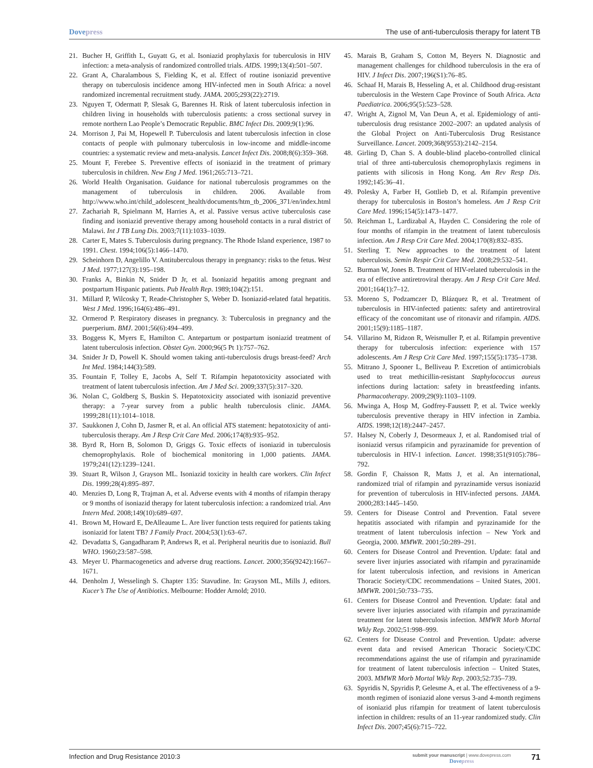Dovepress The use of anti-tuberculosis therapy for latent TB
21. Bucher H, Griffith L, Guyatt G, et al. Isoniazid prophylaxis for tuberculosis in HIV infection: a meta-analysis of randomized controlled trials. AIDS. 1999;13(4):501–507.
22. Grant A, Charalambous S, Fielding K, et al. Effect of routine isoniazid preventive therapy on tuberculosis incidence among HIV-infected men in South Africa: a novel randomized incremental recruitment study. JAMA. 2005;293(22):2719.
23. Nguyen T, Odermatt P, Slesak G, Barennes H. Risk of latent tuberculosis infection in children living in households with tuberculosis patients: a cross sectional survey in remote northern Lao People’s Democratic Republic. BMC Infect Dis. 2009;9(1):96.
24. Morrison J, Pai M, Hopewell P. Tuberculosis and latent tuberculosis infection in close contacts of people with pulmonary tuberculosis in low-income and middle-income countries: a systematic review and meta-analysis. Lancet Infect Dis. 2008;8(6):359–368.
25. Mount F, Ferebee S. Preventive effects of isoniazid in the treatment of primary tuberculosis in children. New Eng J Med. 1961;265:713–721.
26. World Health Organisation. Guidance for national tuberculosis programmes on the management of tuberculosis in children. 2006. Available from http://www.who.int/child_adolescent_health/documents/htm_tb_2006_371/en/index.html
27. Zachariah R, Spielmann M, Harries A, et al. Passive versus active tuberculosis case finding and isoniazid preventive therapy among household contacts in a rural district of Malawi. Int J TB Lung Dis. 2003;7(11):1033–1039.
28. Carter E, Mates S. Tuberculosis during pregnancy. The Rhode Island experience, 1987 to 1991. Chest. 1994;106(5):1466–1470.
29. Scheinhorn D, Angelillo V. Antituberculous therapy in pregnancy: risks to the fetus. West J Med. 1977;127(3):195–198.
30. Franks A, Binkin N, Snider D Jr, et al. Isoniazid hepatitis among pregnant and postpartum Hispanic patients. Pub Health Rep. 1989;104(2):151.
31. Millard P, Wilcosky T, Reade-Christopher S, Weber D. Isoniazid-related fatal hepatitis. West J Med. 1996;164(6):486–491.
32. Ormerod P. Respiratory diseases in pregnancy. 3: Tuberculosis in pregnancy and the puerperium. BMJ. 2001;56(6):494–499.
33. Boggess K, Myers E, Hamilton C. Antepartum or postpartum isoniazid treatment of latent tuberculosis infection. Obstet Gyn. 2000;96(5 Pt 1):757–762.
34. Snider Jr D, Powell K. Should women taking anti-tuberculosis drugs breast-feed? Arch Int Med. 1984;144(3):589.
35. Fountain F, Tolley E, Jacobs A, Self T. Rifampin hepatotoxicity associated with treatment of latent tuberculosis infection. Am J Med Sci. 2009;337(5):317–320.
36. Nolan C, Goldberg S, Buskin S. Hepatotoxicity associated with isoniazid preventive therapy: a 7-year survey from a public health tuberculosis clinic. JAMA. 1999;281(11):1014–1018.
37. Saukkonen J, Cohn D, Jasmer R, et al. An official ATS statement: hepatotoxicity of anti-tuberculosis therapy. Am J Resp Crit Care Med. 2006;174(8):935–952.
38. Byrd R, Horn B, Solomon D, Griggs G. Toxic effects of isoniazid in tuberculosis chemoprophylaxis. Role of biochemical monitoring in 1,000 patients. JAMA. 1979;241(12):1239–1241.
39. Stuart R, Wilson J, Grayson ML. Isoniazid toxicity in health care workers. Clin Infect Dis. 1999;28(4):895–897.
40. Menzies D, Long R, Trajman A, et al. Adverse events with 4 months of rifampin therapy or 9 months of isoniazid therapy for latent tuberculosis infection: a randomized trial. Ann Intern Med. 2008;149(10):689–697.
41. Brown M, Howard E, DeAlleaume L. Are liver function tests required for patients taking isoniazid for latent TB? J Family Pract. 2004;53(1):63–67.
42. Devadatta S, Gangadharam P, Andrews R, et al. Peripheral neuritis due to isoniazid. Bull WHO. 1960;23:587–598.
43. Meyer U. Pharmacogenetics and adverse drug reactions. Lancet. 2000;356(9242):1667–1671.
44. Denholm J, Wesselingh S. Chapter 135: Stavudine. In: Grayson ML, Mills J, editors. Kucer’s The Use of Antibiotics. Melbourne: Hodder Arnold; 2010.
45. Marais B, Graham S, Cotton M, Beyers N. Diagnostic and management challenges for childhood tuberculosis in the era of HIV. J Infect Dis. 2007;196(S1):76–85.
46. Schaaf H, Marais B, Hesseling A, et al. Childhood drug-resistant tuberculosis in the Western Cape Province of South Africa. Acta Paediatrica. 2006;95(5):523–528.
47. Wright A, Zignol M, Van Deun A, et al. Epidemiology of anti-tuberculosis drug resistance 2002–2007: an updated analysis of the Global Project on Anti-Tuberculosis Drug Resistance Surveillance. Lancet. 2009;368(9553):2142–2154.
48. Girling D, Chan S. A double-blind placebo-controlled clinical trial of three anti-tuberculosis chemoprophylaxis regimens in patients with silicosis in Hong Kong. Am Rev Resp Dis. 1992;145:36–41.
49. Polesky A, Farber H, Gottlieb D, et al. Rifampin preventive therapy for tuberculosis in Boston’s homeless. Am J Resp Crit Care Med. 1996;154(5):1473–1477.
50. Reichman L, Lardizabal A, Hayden C. Considering the role of four months of rifampin in the treatment of latent tuberculosis infection. Am J Resp Crit Care Med. 2004;170(8):832–835.
51. Sterling T. New approaches to the treatment of latent tuberculosis. Semin Respir Crit Care Med. 2008;29:532–541.
52. Burman W, Jones B. Treatment of HIV-related tuberculosis in the era of effective antiretroviral therapy. Am J Resp Crit Care Med. 2001;164(1):7–12.
53. Moreno S, Podzamczer D, Blázquez R, et al. Treatment of tuberculosis in HIV-infected patients: safety and antiretroviral efficacy of the concomitant use of ritonavir and rifampin. AIDS. 2001;15(9):1185–1187.
54. Villarino M, Ridzon R, Weismuller P, et al. Rifampin preventive therapy for tuberculosis infection: experience with 157 adolescents. Am J Resp Crit Care Med. 1997;155(5):1735–1738.
55. Mitrano J, Spooner L, Belliveau P. Excretion of antimicrobials used to treat methicillin-resistant Staphylococcus aureus infections during lactation: safety in breastfeeding infants. Pharmacotherapy. 2009;29(9):1103–1109.
56. Mwinga A, Hosp M, Godfrey-Faussett P, et al. Twice weekly tuberculosis preventive therapy in HIV infection in Zambia. AIDS. 1998;12(18):2447–2457.
57. Halsey N, Coberly J, Desormeaux J, et al. Randomised trial of isoniazid versus rifampicin and pyrazinamide for prevention of tuberculosis in HIV-1 infection. Lancet. 1998;351(9105):786–792.
58. Gordin F, Chaisson R, Matts J, et al. An international, randomized trial of rifampin and pyrazinamide versus isoniazid for prevention of tuberculosis in HIV-infected persons. JAMA. 2000;283:1445–1450.
59. Centers for Disease Control and Prevention. Fatal severe hepatitis associated with rifampin and pyrazinamide for the treatment of latent tuberculosis infection – New York and Georgia, 2000. MMWR. 2001;50:289–291.
60. Centers for Disease Control and Prevention. Update: fatal and severe liver injuries associated with rifampin and pyrazinamide for latent tuberculosis infection, and revisions in American Thoracic Society/CDC recommendations – United States, 2001. MMWR. 2001;50:733–735.
61. Centers for Disease Control and Prevention. Update: fatal and severe liver injuries associated with rifampin and pyrazinamide treatment for latent tuberculosis infection. MMWR Morb Mortal Wkly Rep. 2002;51:998–999.
62. Centers for Disease Control and Prevention. Update: adverse event data and revised American Thoracic Society/CDC recommendations against the use of rifampin and pyrazinamide for treatment of latent tuberculosis infection – United States, 2003. MMWR Morb Mortal Wkly Rep. 2003;52:735–739.
63. Spyridis N, Spyridis P, Gelesme A, et al. The effectiveness of a 9-month regimen of isoniazid alone versus 3-and 4-month regimens of isoniazid plus rifampin for treatment of latent tuberculosis infection in children: results of an 11-year randomized study. Clin Infect Dis. 2007;45(6):715–722.
Infection and Drug Resistance 2010:3
submit your manuscript | www.dovepress.com
Dovepress
71